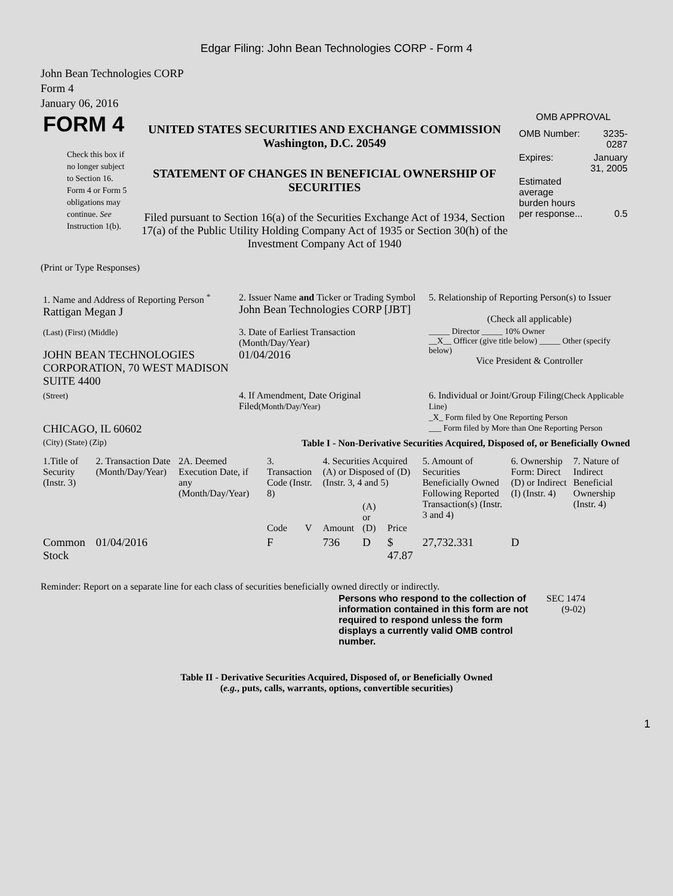Edgar Filing: John Bean Technologies CORP - Form 4
John Bean Technologies CORP
Form 4
January 06, 2016
| FORM 4 Check this box if no longer subject to Section 16. Form 4 or Form 5 obligations may continue. See Instruction 1(b). | UNITED STATES SECURITIES AND EXCHANGE COMMISSION Washington, D.C. 20549 STATEMENT OF CHANGES IN BENEFICIAL OWNERSHIP OF SECURITIES Filed pursuant to Section 16(a) of the Securities Exchange Act of 1934, Section 17(a) of the Public Utility Holding Company Act of 1935 or Section 30(h) of the Investment Company Act of 1940 | OMB APPROVAL / OMB Number: / 3235-0287 / / Expires: / January 31, 2005 / / Estimated average burden hours per response... / 0.5 / |
(Print or Type Responses)
| 1. Name and Address of Reporting Person <sup>*</sup> Rattigan Megan J | 2. Issuer Name and Ticker or Trading Symbol John Bean Technologies CORP [JBT] | 5. Relationship of Reporting Person(s) to Issuer (Check all applicable) |
| (Last) (First) (Middle) JOHN BEAN TECHNOLOGIES CORPORATION, 70 WEST MADISON SUITE 4400 | 3. Date of Earliest Transaction (Month/Day/Year) 01/04/2016 | _____ Director _____ 10% Owner __X__ Officer (give title below) _____ Other (specify below) Vice President & Controller |
| (Street) CHICAGO, IL 60602 | 4. If Amendment, Date Original Filed (Month/Day/Year) | 6. Individual or Joint/Group Filing (Check Applicable Line) _X_ Form filed by One Reporting Person ___ Form filed by More than One Reporting Person |
| (City) (State) (Zip) | Table I - Non-Derivative Securities Acquired, Disposed of, or Beneficially Owned | |
| 1.Title of Security (Instr. 3) | 2. Transaction Date (Month/Day/Year) | 2A. Deemed Execution Date, if any (Month/Day/Year) | 3. Transaction Code (Instr. 8) | | 4. Securities Acquired (A) or Disposed of (D) (Instr. 3, 4 and 5) | | | 5. Amount of Securities Beneficially Owned Following Reported Transaction(s) (Instr. 3 and 4) | 6. Ownership Form: Direct (D) or Indirect (I) (Instr. 4) | 7. Nature of Indirect Beneficial Ownership (Instr. 4) |
| --- | --- | --- | --- | --- | --- | --- | --- | --- | --- | --- |
| | | | Code | V | Amount | (A) or (D) | Price | | | |
| Common Stock | 01/04/2016 | | F | | 736 | D | $ 47.87 | 27,732.331 | D | |
Reminder: Report on a separate line for each class of securities beneficially owned directly or indirectly.
| Persons who respond to the collection of information contained in this form are not required to respond unless the form displays a currently valid OMB control number. | SEC 1474 (9-02) |
Table II - Derivative Securities Acquired, Disposed of, or Beneficially Owned
(e.g., puts, calls, warrants, options, convertible securities)
1